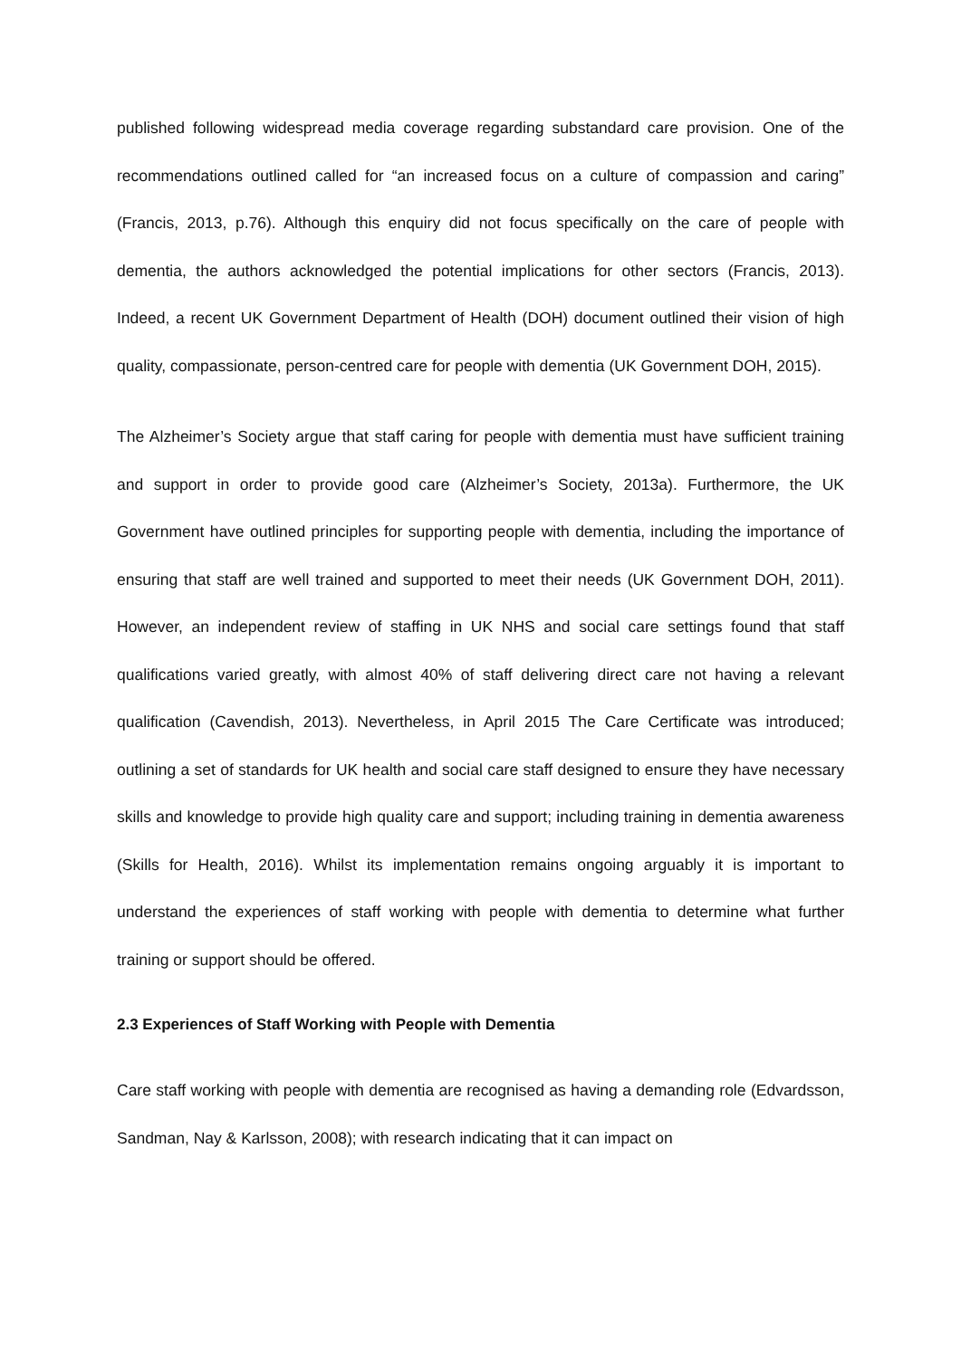published following widespread media coverage regarding substandard care provision. One of the recommendations outlined called for “an increased focus on a culture of compassion and caring” (Francis, 2013, p.76). Although this enquiry did not focus specifically on the care of people with dementia, the authors acknowledged the potential implications for other sectors (Francis, 2013). Indeed, a recent UK Government Department of Health (DOH) document outlined their vision of high quality, compassionate, person-centred care for people with dementia (UK Government DOH, 2015).
The Alzheimer’s Society argue that staff caring for people with dementia must have sufficient training and support in order to provide good care (Alzheimer’s Society, 2013a). Furthermore, the UK Government have outlined principles for supporting people with dementia, including the importance of ensuring that staff are well trained and supported to meet their needs (UK Government DOH, 2011). However, an independent review of staffing in UK NHS and social care settings found that staff qualifications varied greatly, with almost 40% of staff delivering direct care not having a relevant qualification (Cavendish, 2013). Nevertheless, in April 2015 The Care Certificate was introduced; outlining a set of standards for UK health and social care staff designed to ensure they have necessary skills and knowledge to provide high quality care and support; including training in dementia awareness (Skills for Health, 2016). Whilst its implementation remains ongoing arguably it is important to understand the experiences of staff working with people with dementia to determine what further training or support should be offered.
2.3 Experiences of Staff Working with People with Dementia
Care staff working with people with dementia are recognised as having a demanding role (Edvardsson, Sandman, Nay & Karlsson, 2008); with research indicating that it can impact on